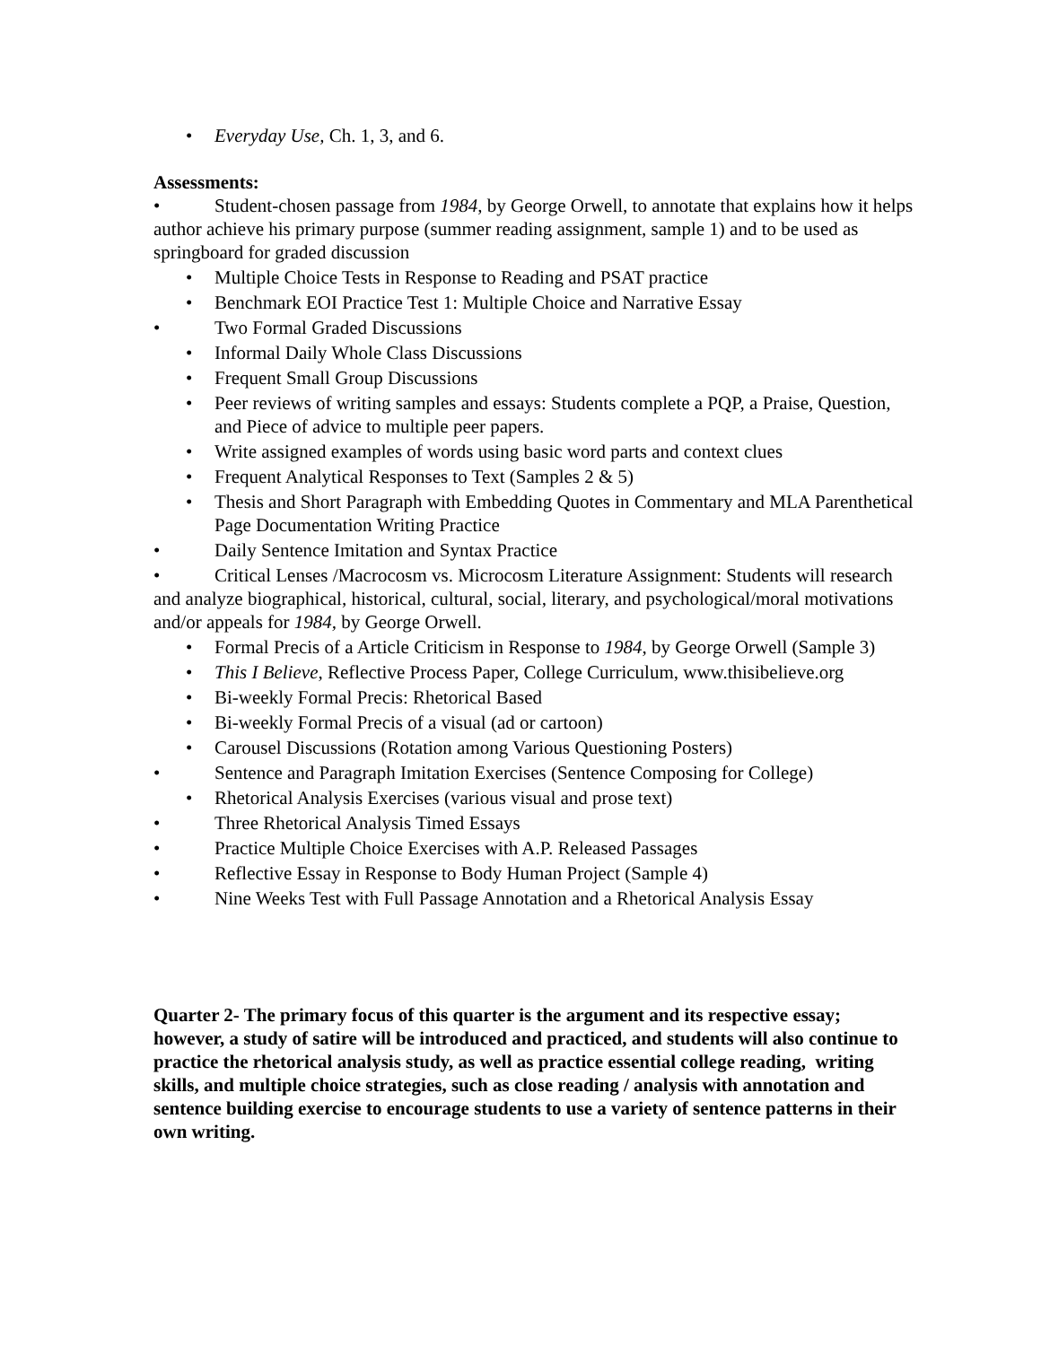• Everyday Use, Ch. 1, 3, and 6.
Assessments:
• Student-chosen passage from 1984, by George Orwell, to annotate that explains how it helps author achieve his primary purpose (summer reading assignment, sample 1) and to be used as springboard for graded discussion
• Multiple Choice Tests in Response to Reading and PSAT practice
• Benchmark EOI Practice Test 1: Multiple Choice and Narrative Essay
• Two Formal Graded Discussions
• Informal Daily Whole Class Discussions
• Frequent Small Group Discussions
• Peer reviews of writing samples and essays: Students complete a PQP, a Praise, Question, and Piece of advice to multiple peer papers.
• Write assigned examples of words using basic word parts and context clues
• Frequent Analytical Responses to Text (Samples 2 & 5)
• Thesis and Short Paragraph with Embedding Quotes in Commentary and MLA Parenthetical Page Documentation Writing Practice
• Daily Sentence Imitation and Syntax Practice
• Critical Lenses /Macrocosm vs. Microcosm Literature Assignment: Students will research and analyze biographical, historical, cultural, social, literary, and psychological/moral motivations and/or appeals for 1984, by George Orwell.
• Formal Precis of a Article Criticism in Response to 1984, by George Orwell (Sample 3)
• This I Believe, Reflective Process Paper, College Curriculum, www.thisibelieve.org
• Bi-weekly Formal Precis: Rhetorical Based
• Bi-weekly Formal Precis of a visual (ad or cartoon)
• Carousel Discussions (Rotation among Various Questioning Posters)
• Sentence and Paragraph Imitation Exercises (Sentence Composing for College)
• Rhetorical Analysis Exercises (various visual and prose text)
• Three Rhetorical Analysis Timed Essays
• Practice Multiple Choice Exercises with A.P. Released Passages
• Reflective Essay in Response to Body Human Project (Sample 4)
• Nine Weeks Test with Full Passage Annotation and a Rhetorical Analysis Essay
Quarter 2- The primary focus of this quarter is the argument and its respective essay; however, a study of satire will be introduced and practiced, and students will also continue to practice the rhetorical analysis study, as well as practice essential college reading, writing skills, and multiple choice strategies, such as close reading / analysis with annotation and sentence building exercise to encourage students to use a variety of sentence patterns in their own writing.